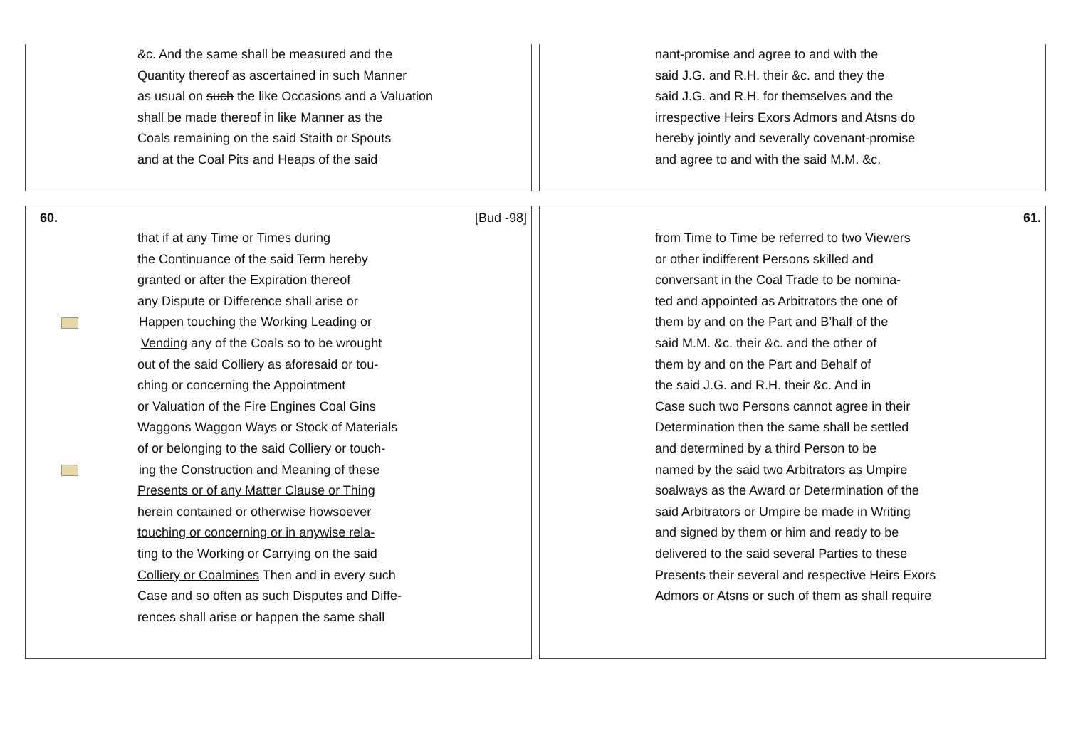&c. And the same shall be measured and the
Quantity thereof as ascertained in such Manner
as usual on such the like Occasions and a Valuation
shall be made thereof in like Manner as the
Coals remaining on the said Staith or Spouts
and at the Coal Pits and Heaps of the said
nant-promise and agree to and with the
said J.G. and R.H. their &c. and they the
said J.G. and R.H. for themselves and the
irrespective Heirs Exors Admors and Atsns do
hereby jointly and severally covenant-promise
and agree to and with the said M.M. &c.
60. [Bud -98]
that if at any Time or Times during
the Continuance of the said Term hereby
granted or after the Expiration thereof
any Dispute or Difference shall arise or
Happen touching the Working Leading or
Vending any of the Coals so to be wrought
out of the said Colliery as aforesaid or tou-
ching or concerning the Appointment
or Valuation of the Fire Engines Coal Gins
Waggons Waggon Ways or Stock of Materials
of or belonging to the said Colliery or touch-
ing the Construction and Meaning of these
Presents or of any Matter Clause or Thing
herein contained or otherwise howsoever
touching or concerning or in anywise rela-
ting to the Working or Carrying on the said
Colliery or Coalmines Then and in every such
Case and so often as such Disputes and Diffe-
rences shall arise or happen the same shall
61.
from Time to Time be referred to two Viewers
or other indifferent Persons skilled and
conversant in the Coal Trade to be nomina-
ted and appointed as Arbitrators the one of
them by and on the Part and B’half of the
said M.M. &c. their &c. and the other of
them by and on the Part and Behalf of
the said J.G. and R.H. their &c. And in
Case such two Persons cannot agree in their
Determination then the same shall be settled
and determined by a third Person to be
named by the said two Arbitrators as Umpire
soalways as the Award or Determination of the
said Arbitrators or Umpire be made in Writing
and signed by them or him and ready to be
delivered to the said several Parties to these
Presents their several and respective Heirs Exors
Admors or Atsns or such of them as shall require